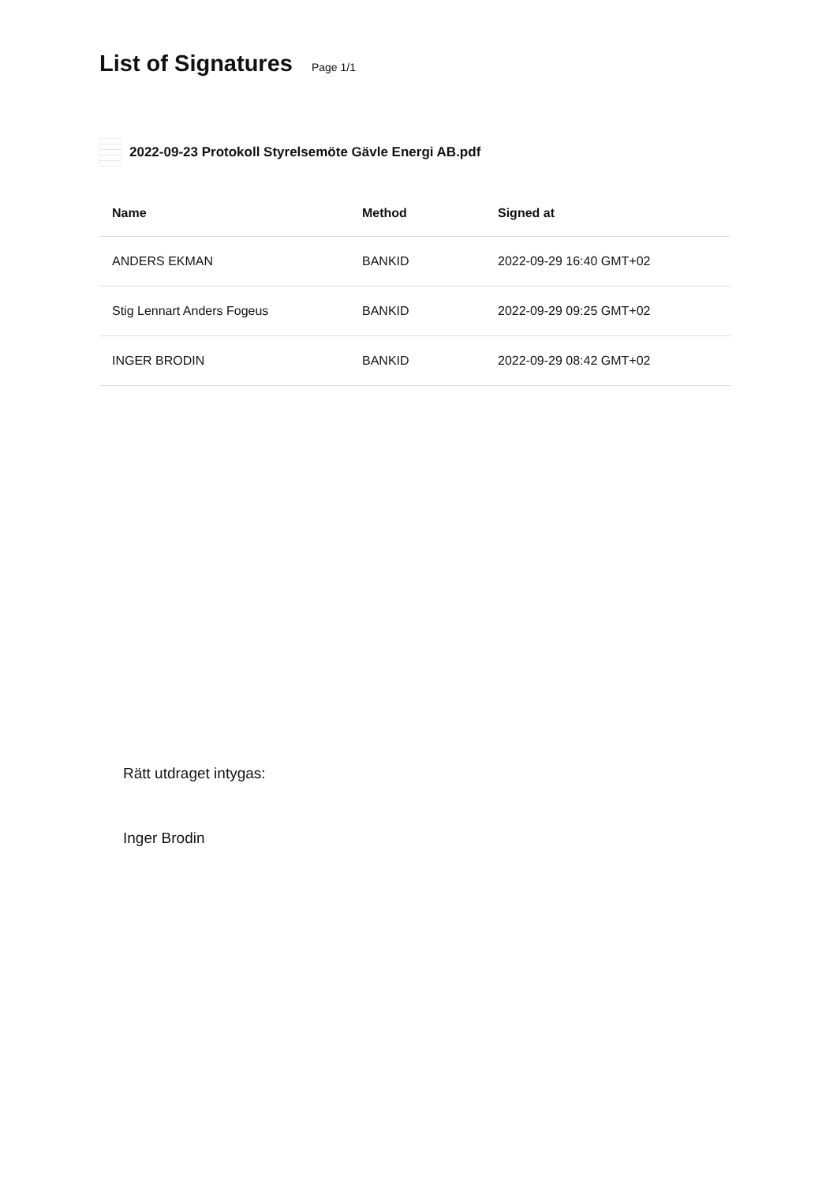List of Signatures
Page 1/1
2022-09-23 Protokoll Styrelsemöte Gävle Energi AB.pdf
| Name | Method | Signed at |
| --- | --- | --- |
| ANDERS EKMAN | BANKID | 2022-09-29 16:40 GMT+02 |
| Stig Lennart Anders Fogeus | BANKID | 2022-09-29 09:25 GMT+02 |
| INGER BRODIN | BANKID | 2022-09-29 08:42 GMT+02 |
Rätt utdraget intygas:
Inger Brodin